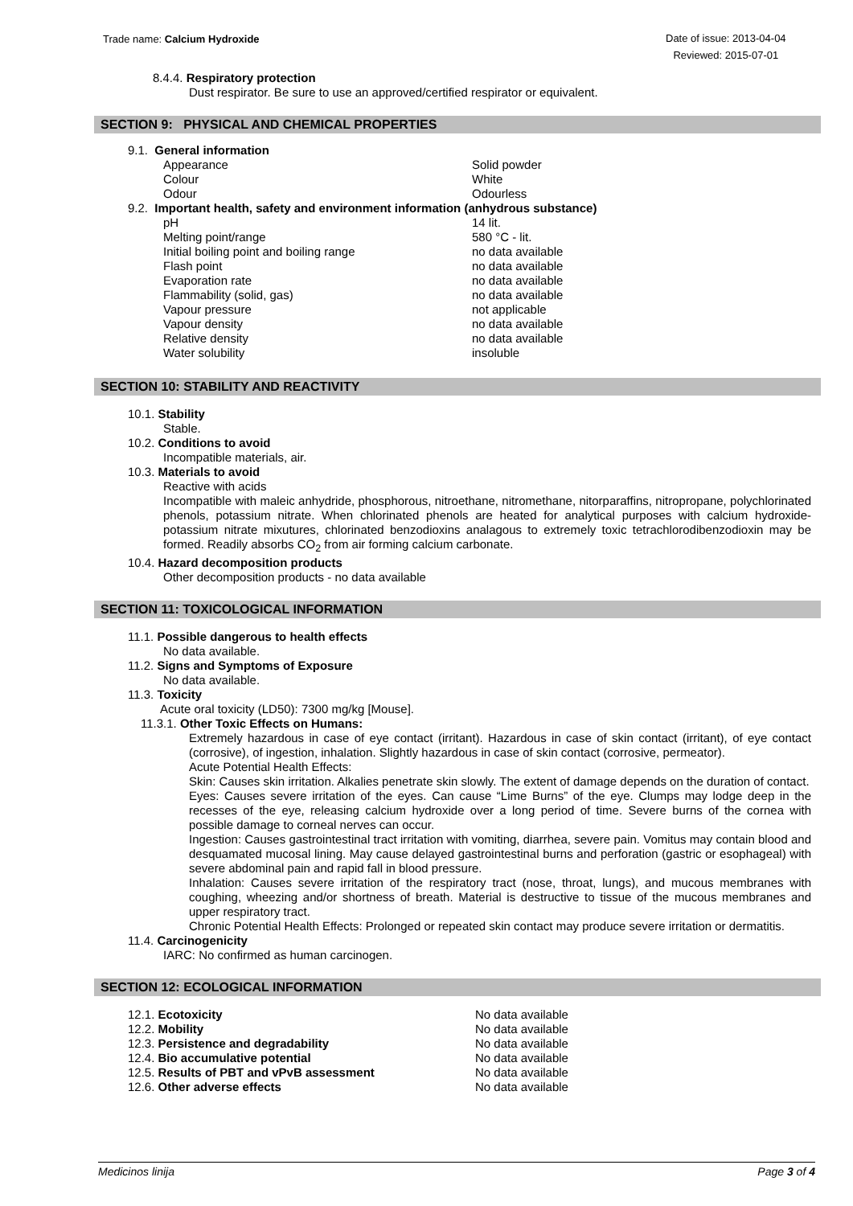Trade name: Calcium Hydroxide
Date of issue: 2013-04-04
Reviewed: 2015-07-01
8.4.4. Respiratory protection
Dust respirator. Be sure to use an approved/certified respirator or equivalent.
SECTION 9: PHYSICAL AND CHEMICAL PROPERTIES
9.1. General information
| Appearance | Solid powder |
| Colour | White |
| Odour | Odourless |
9.2. Important health, safety and environment information (anhydrous substance)
| pH | 14 lit. |
| Melting point/range | 580 °C - lit. |
| Initial boiling point and boiling range | no data available |
| Flash point | no data available |
| Evaporation rate | no data available |
| Flammability (solid, gas) | no data available |
| Vapour pressure | not applicable |
| Vapour density | no data available |
| Relative density | no data available |
| Water solubility | insoluble |
SECTION 10: STABILITY AND REACTIVITY
10.1. Stability
Stable.
10.2. Conditions to avoid
Incompatible materials, air.
10.3. Materials to avoid
Reactive with acids
Incompatible with maleic anhydride, phosphorous, nitroethane, nitromethane, nitorparaffins, nitropropane, polychlorinated phenols, potassium nitrate. When chlorinated phenols are heated for analytical purposes with calcium hydroxide-potassium nitrate mixutures, chlorinated benzodioxins analagous to extremely toxic tetrachlorodibenzodioxin may be formed. Readily absorbs CO<sub>2</sub> from air forming calcium carbonate.
10.4. Hazard decomposition products
Other decomposition products - no data available
SECTION 11: TOXICOLOGICAL INFORMATION
11.1. Possible dangerous to health effects
No data available.
11.2. Signs and Symptoms of Exposure
No data available.
11.3. Toxicity
Acute oral toxicity (LD50): 7300 mg/kg [Mouse].
11.3.1. Other Toxic Effects on Humans:
Extremely hazardous in case of eye contact (irritant). Hazardous in case of skin contact (irritant), of eye contact (corrosive), of ingestion, inhalation. Slightly hazardous in case of skin contact (corrosive, permeator).
Acute Potential Health Effects:
Skin: Causes skin irritation. Alkalies penetrate skin slowly. The extent of damage depends on the duration of contact.
Eyes: Causes severe irritation of the eyes. Can cause “Lime Burns” of the eye. Clumps may lodge deep in the recesses of the eye, releasing calcium hydroxide over a long period of time. Severe burns of the cornea with possible damage to corneal nerves can occur.
Ingestion: Causes gastrointestinal tract irritation with vomiting, diarrhea, severe pain. Vomitus may contain blood and desquamated mucosal lining. May cause delayed gastrointestinal burns and perforation (gastric or esophageal) with severe abdominal pain and rapid fall in blood pressure.
Inhalation: Causes severe irritation of the respiratory tract (nose, throat, lungs), and mucous membranes with coughing, wheezing and/or shortness of breath. Material is destructive to tissue of the mucous membranes and upper respiratory tract.
Chronic Potential Health Effects: Prolonged or repeated skin contact may produce severe irritation or dermatitis.
11.4. Carcinogenicity
IARC: No confirmed as human carcinogen.
SECTION 12: ECOLOGICAL INFORMATION
| 12.1. Ecotoxicity | No data available |
| 12.2. Mobility | No data available |
| 12.3. Persistence and degradability | No data available |
| 12.4. Bio accumulative potential | No data available |
| 12.5. Results of PBT and vPvB assessment | No data available |
| 12.6. Other adverse effects | No data available |
Medicinos linija Page 3 of 4